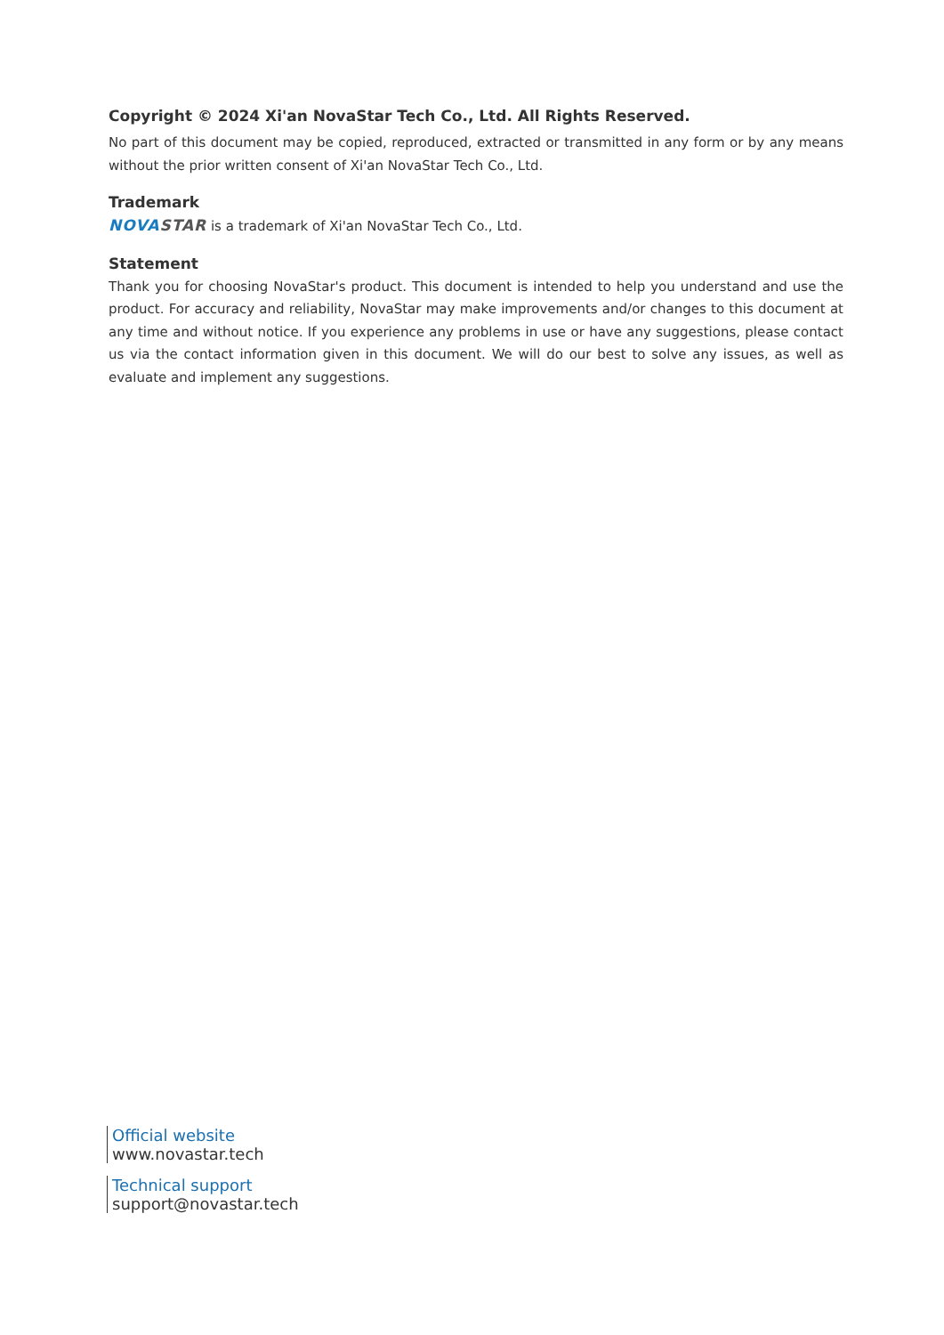Copyright © 2024 Xi'an NovaStar Tech Co., Ltd. All Rights Reserved.
No part of this document may be copied, reproduced, extracted or transmitted in any form or by any means without the prior written consent of Xi'an NovaStar Tech Co., Ltd.
Trademark
NOVA STAR is a trademark of Xi'an NovaStar Tech Co., Ltd.
Statement
Thank you for choosing NovaStar's product. This document is intended to help you understand and use the product. For accuracy and reliability, NovaStar may make improvements and/or changes to this document at any time and without notice. If you experience any problems in use or have any suggestions, please contact us via the contact information given in this document. We will do our best to solve any issues, as well as evaluate and implement any suggestions.
Official website
www.novastar.tech
Technical support
support@novastar.tech